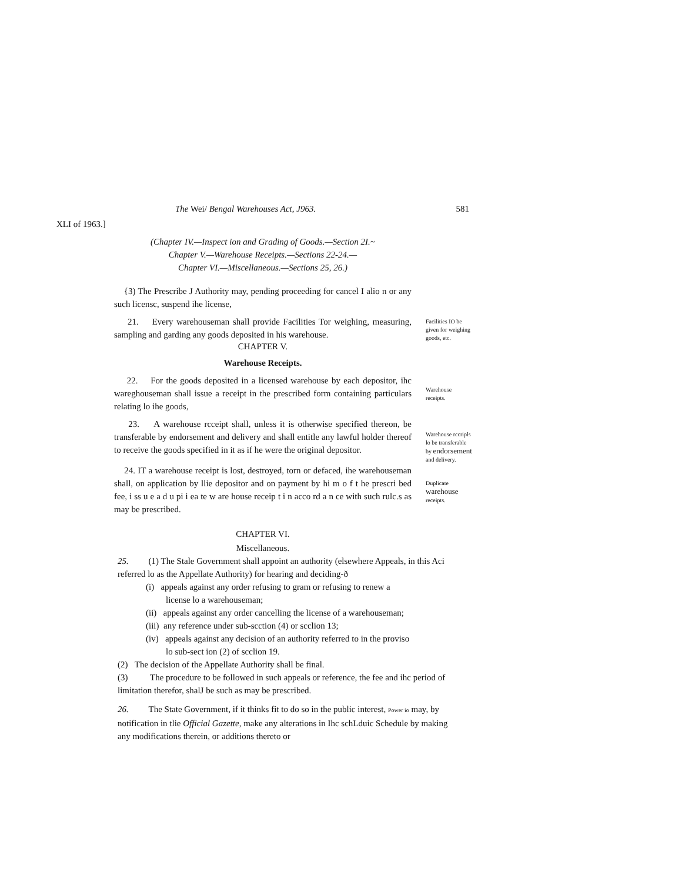The Wei/ Bengal Warehouses Act, J963. 581
XLI of 1963.]
(Chapter IV.—Inspect ion and Grading of Goods.—Section 2I.~
Chapter V.—Warehouse Receipts.—Sections 22-24.—
Chapter VI.—Miscellaneous.—Sections 25, 26.)
{3) The Prescribe J Authority may, pending proceeding for cancel I alio n or any such licensc, suspend ihe license,
21. Every warehouseman shall provide Facilities Tor weighing, measuring, sampling and garding any goods deposited in his warehouse.
Facilities IO be given for weighing goods, etc.
CHAPTER V.
Warehouse Receipts.
22. For the goods deposited in a licensed warehouse by each depositor, ihc wareghouseman shall issue a receipt in the prescribed form containing particulars relating lo ihe goods,
Warehouse receipts.
23. A warehouse rcceipt shall, unless it is otherwise specified thereon, be transferable by endorsement and delivery and shall entitle any lawful holder thereof to receive the goods specified in it as if he were the original depositor.
Warehouse rccripls lo be transferable by endorsement and delivery.
24. IT a warehouse receipt is lost, destroyed, torn or defaced, ihe warehouseman shall, on application by llie depositor and on payment by hi m o f t he prescri bed fee, i ss u e a d u pi i ea te w are house receip t i n acco rd a n ce with such rulc.s as may be prescribed.
Duplicate warehouse receipts.
CHAPTER VI.
Miscellaneous.
25. (1) The Stale Government shall appoint an authority (elsewhere Appeals, in this Aci referred lo as the Appellate Authority) for hearing and deciding-ð
(i) appeals against any order refusing to gram or refusing to renew a
license lo a warehouseman;
(ii) appeals against any order cancelling the license of a warehouseman;
(iii) any reference under sub-scction (4) or scclion 13;
(iv) appeals against any decision of an authority referred to in the proviso
lo sub-sect ion (2) of scclion 19.
(2) The decision of the Appellate Authority shall be final.
(3) The procedure to be followed in such appeals or reference, the fee and ihc period of limitation therefor, shalJ be such as may be prescribed.
26. The State Government, if it thinks fit to do so in the public interest, Power io may, by notification in tlie Official Gazette, make any alterations in Ihc schLduic Schedule by making any modifications therein, or additions thereto or